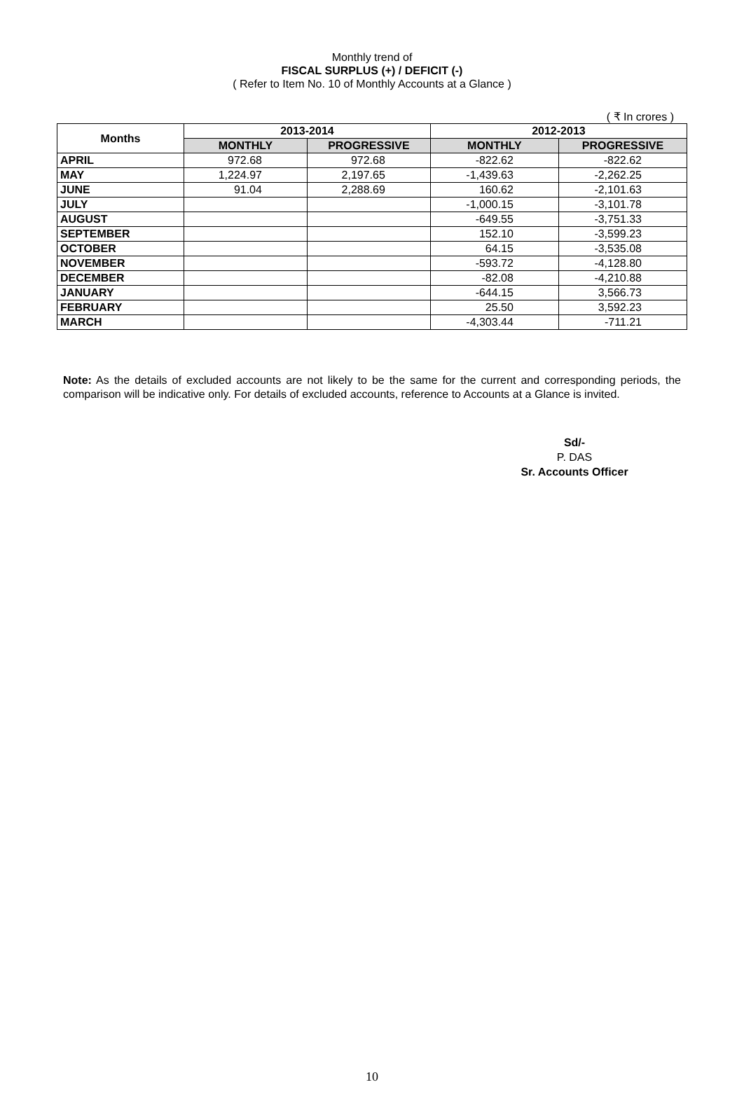Monthly trend of
FISCAL SURPLUS (+) / DEFICIT (-)
( Refer to Item No. 10 of Monthly Accounts at a Glance )
( ₹ In crores )
| Months | 2013-2014 | | 2012-2013 | |
| --- | --- | --- | --- | --- |
| | MONTHLY | PROGRESSIVE | MONTHLY | PROGRESSIVE |
| APRIL | 972.68 | 972.68 | -822.62 | -822.62 |
| MAY | 1,224.97 | 2,197.65 | -1,439.63 | -2,262.25 |
| JUNE | 91.04 | 2,288.69 | 160.62 | -2,101.63 |
| JULY | | | -1,000.15 | -3,101.78 |
| AUGUST | | | -649.55 | -3,751.33 |
| SEPTEMBER | | | 152.10 | -3,599.23 |
| OCTOBER | | | 64.15 | -3,535.08 |
| NOVEMBER | | | -593.72 | -4,128.80 |
| DECEMBER | | | -82.08 | -4,210.88 |
| JANUARY | | | -644.15 | 3,566.73 |
| FEBRUARY | | | 25.50 | 3,592.23 |
| MARCH | | | -4,303.44 | -711.21 |
Note: As the details of excluded accounts are not likely to be the same for the current and corresponding periods, the comparison will be indicative only. For details of excluded accounts, reference to Accounts at a Glance is invited.
Sd/-
P. DAS
Sr. Accounts Officer
10